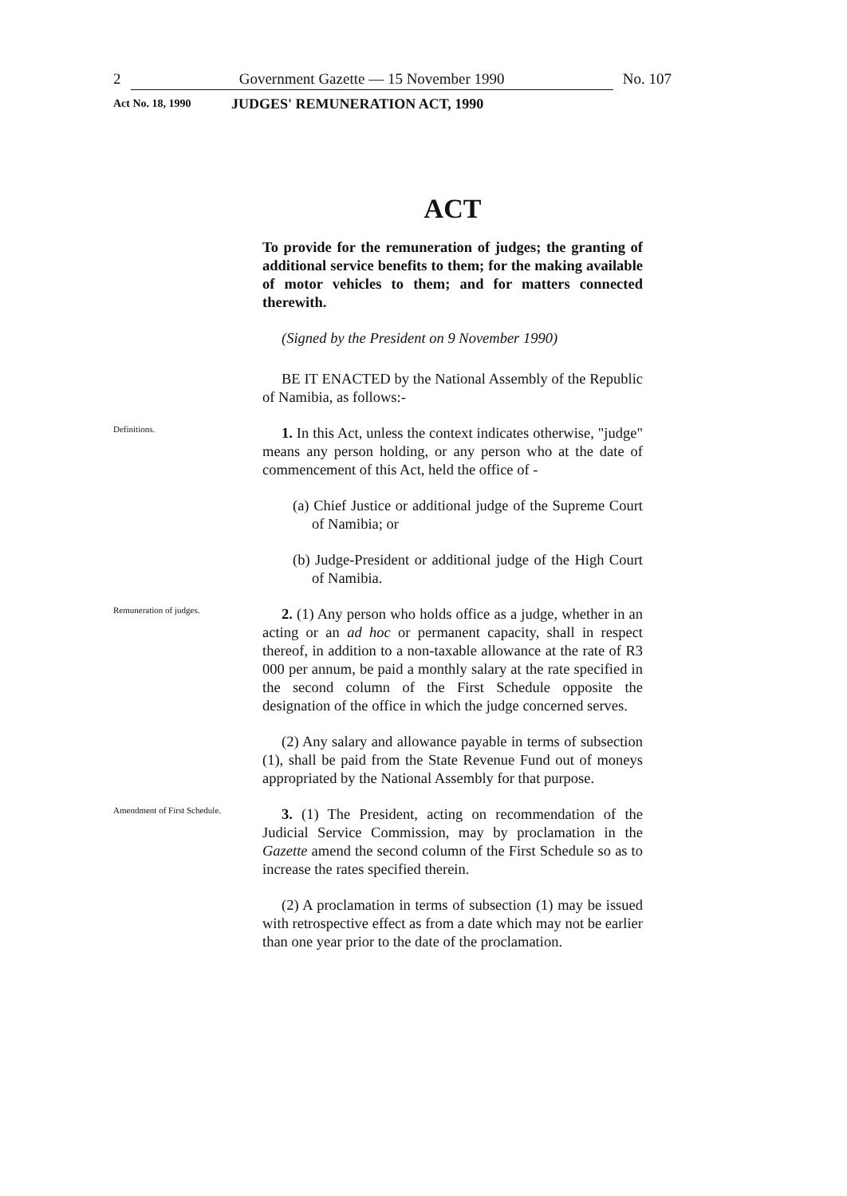2 Government Gazette — 15 November 1990 No. 107
Act No. 18, 1990 JUDGES' REMUNERATION ACT, 1990
ACT
To provide for the remuneration of judges; the granting of additional service benefits to them; for the making available of motor vehicles to them; and for matters connected therewith.
(Signed by the President on 9 November 1990)
BE IT ENACTED by the National Assembly of the Republic of Namibia, as follows:-
Definitions.
1. In this Act, unless the context indicates otherwise, "judge" means any person holding, or any person who at the date of commencement of this Act, held the office of -
(a) Chief Justice or additional judge of the Supreme Court of Namibia; or
(b) Judge-President or additional judge of the High Court of Namibia.
Remuneration of judges.
2. (1) Any person who holds office as a judge, whether in an acting or an ad hoc or permanent capacity, shall in respect thereof, in addition to a non-taxable allowance at the rate of R3 000 per annum, be paid a monthly salary at the rate specified in the second column of the First Schedule opposite the designation of the office in which the judge concerned serves.
(2) Any salary and allowance payable in terms of subsection (1), shall be paid from the State Revenue Fund out of moneys appropriated by the National Assembly for that purpose.
Amendment of First Schedule.
3. (1) The President, acting on recommendation of the Judicial Service Commission, may by proclamation in the Gazette amend the second column of the First Schedule so as to increase the rates specified therein.
(2) A proclamation in terms of subsection (1) may be issued with retrospective effect as from a date which may not be earlier than one year prior to the date of the proclamation.